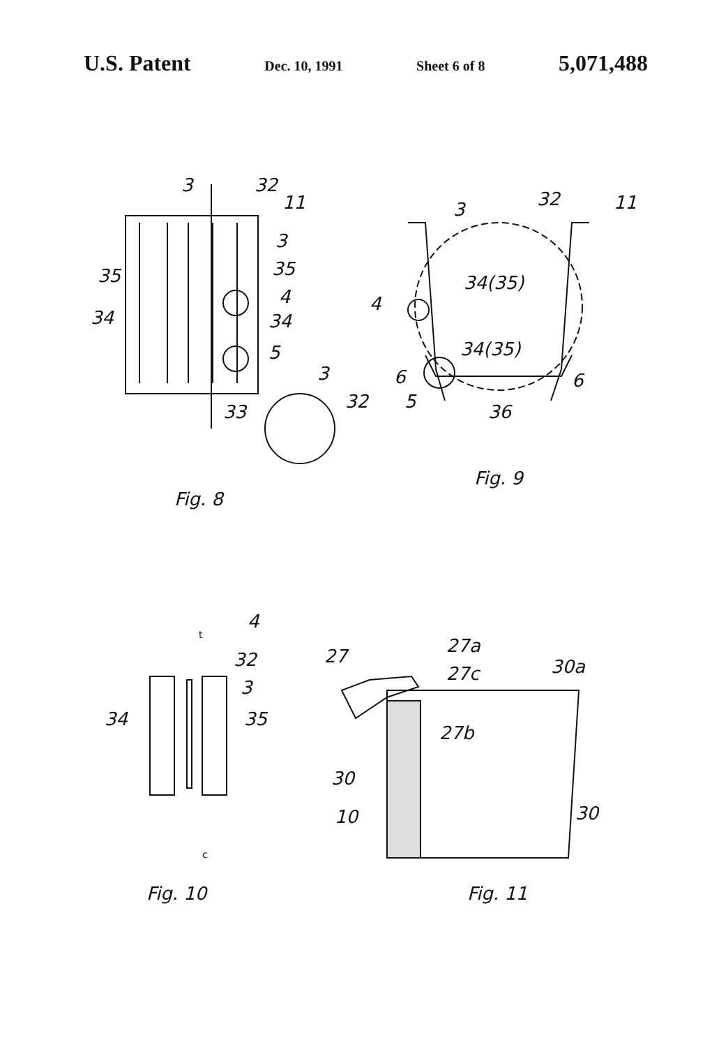U.S. Patent Dec. 10, 1991 Sheet 6 of 8 5,071,488
3
32
11
3
35
35
4
34
34
5
3
32
33
Fig. 8
3
32
11
34(35)
4
34(35)
6
6
5
36
Fig. 9
4
32
3
34
35
Fig. 10
27
27a
27c
30a
27b
30
10
30
Fig. 11
t
c